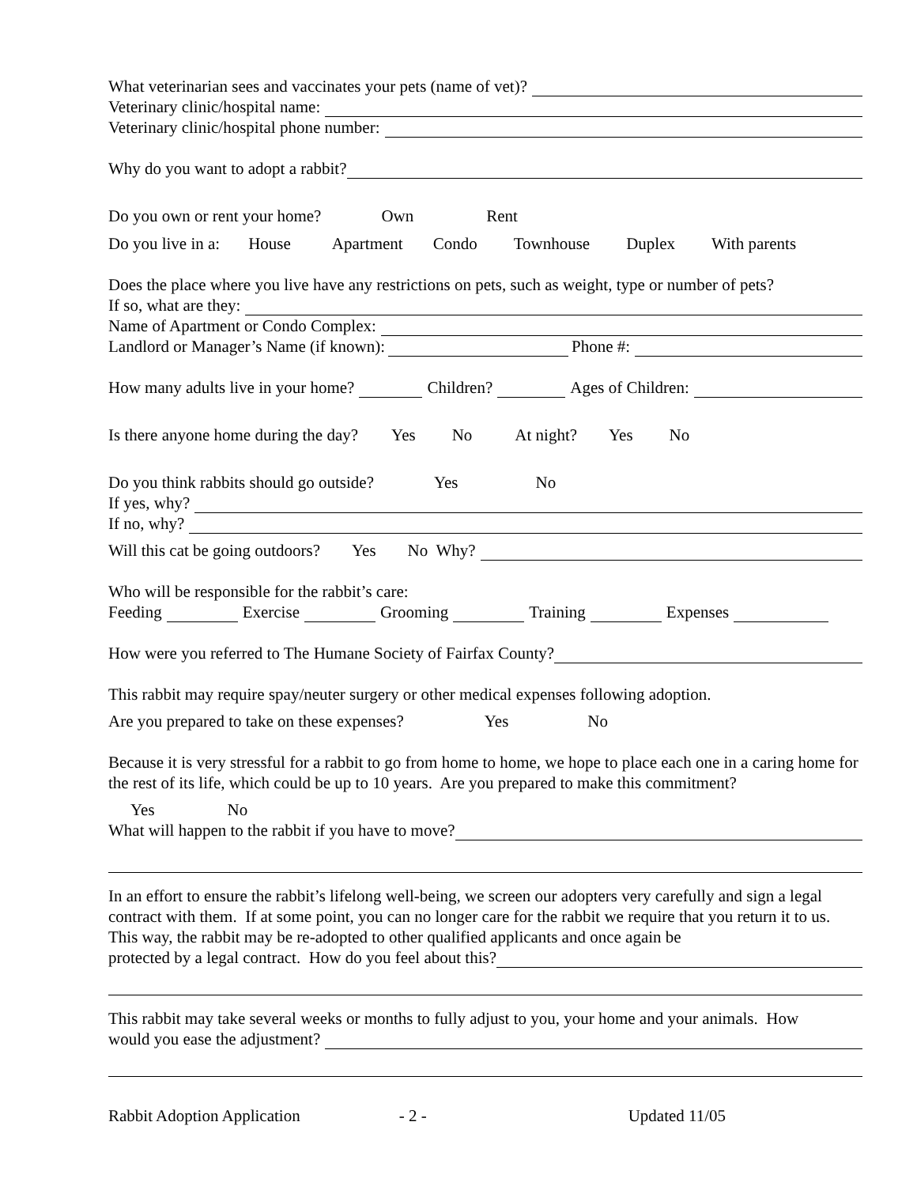What veterinarian sees and vaccinates your pets (name of vet)?
Veterinary clinic/hospital name:
Veterinary clinic/hospital phone number:
Why do you want to adopt a rabbit?
Do you own or rent your home? Own Rent
Do you live in a: House Apartment Condo Townhouse Duplex With parents
Does the place where you live have any restrictions on pets, such as weight, type or number of pets?
If so, what are they:
Name of Apartment or Condo Complex:
Landlord or Manager’s Name (if known): Phone #:
How many adults live in your home? Children? Ages of Children:
Is there anyone home during the day? Yes No At night? Yes No
Do you think rabbits should go outside? Yes No
If yes, why?
If no, why?
Will this cat be going outdoors? Yes No Why?
Who will be responsible for the rabbit’s care:
Feeding Exercise Grooming Training Expenses
How were you referred to The Humane Society of Fairfax County?
This rabbit may require spay/neuter surgery or other medical expenses following adoption.
Are you prepared to take on these expenses? Yes No
Because it is very stressful for a rabbit to go from home to home, we hope to place each one in a caring home for the rest of its life, which could be up to 10 years. Are you prepared to make this commitment?
Yes No
What will happen to the rabbit if you have to move?
In an effort to ensure the rabbit’s lifelong well-being, we screen our adopters very carefully and sign a legal contract with them. If at some point, you can no longer care for the rabbit we require that you return it to us. This way, the rabbit may be re-adopted to other qualified applicants and once again be
protected by a legal contract. How do you feel about this?
This rabbit may take several weeks or months to fully adjust to you, your home and your animals. How
would you ease the adjustment?
Rabbit Adoption Application - 2 - Updated 11/05